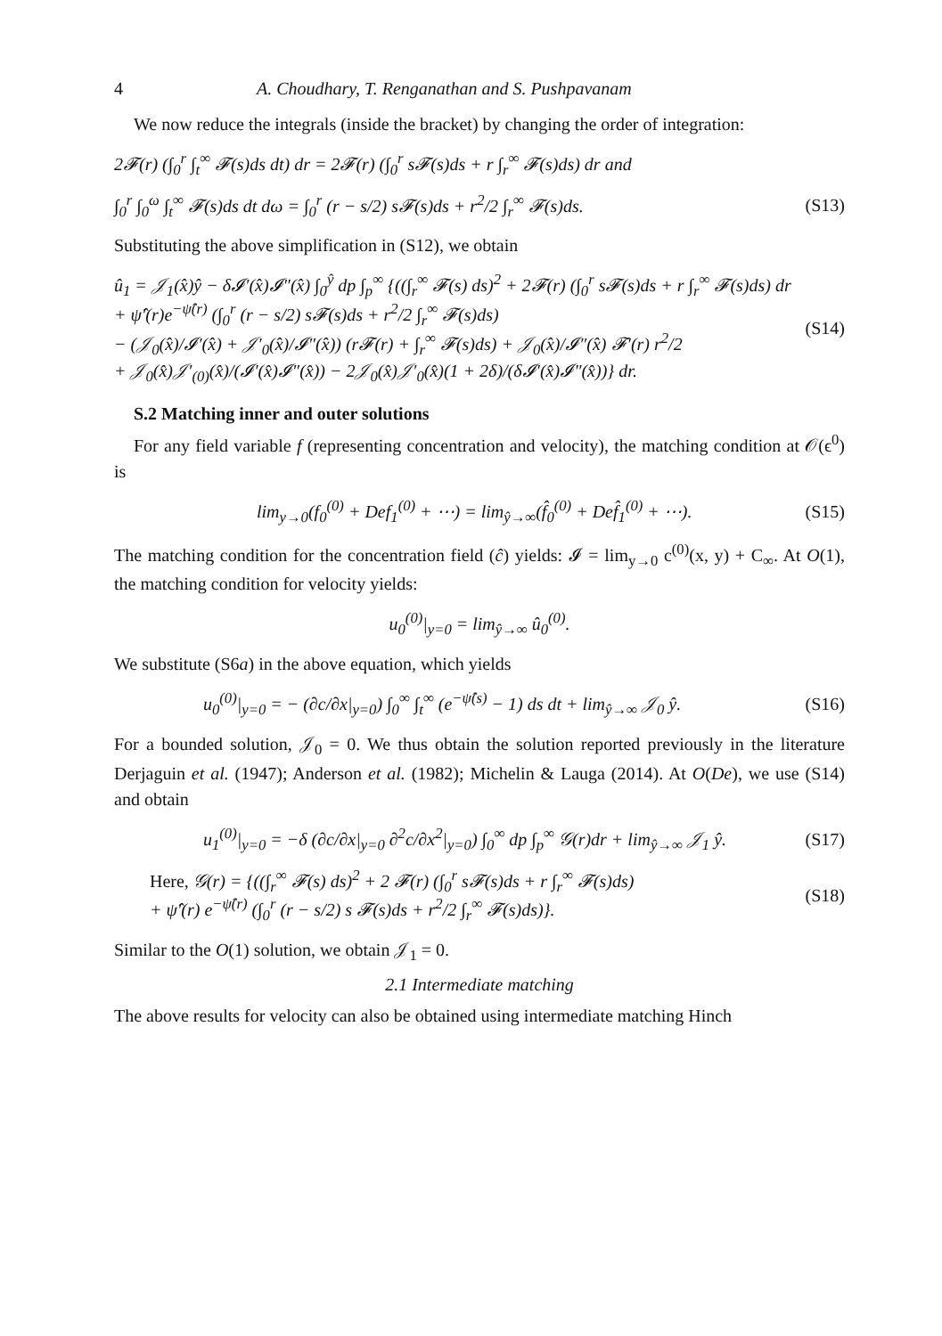4 A. Choudhary, T. Renganathan and S. Pushpavanam
We now reduce the integrals (inside the bracket) by changing the order of integration:
2𝓕(r) (∫<sub>0</sub><sup>r</sup> ∫<sub>t</sub><sup>∞</sup> 𝓕(s)ds dt) dr = 2𝓕(r) (∫<sub>0</sub><sup>r</sup> s𝓕(s)ds + r ∫<sub>r</sub><sup>∞</sup> 𝓕(s)ds) dr and
∫<sub>0</sub><sup>r</sup> ∫<sub>0</sub><sup>ω</sup> ∫<sub>t</sub><sup>∞</sup> 𝓕(s)ds dt dω = ∫<sub>0</sub><sup>r</sup> (r − s/2) s𝓕(s)ds + r<sup>2</sup>/2 ∫<sub>r</sub><sup>∞</sup> 𝓕(s)ds. (S13)
Substituting the above simplification in (S12), we obtain
û<sub>1</sub> = 𝒥<sub>1</sub>(x̂)ŷ − δ𝓘′(x̂)𝓘″(x̂) ∫<sub>0</sub><sup>ŷ</sup> dp ∫<sub>p</sub><sup>∞</sup> {((∫<sub>r</sub><sup>∞</sup> 𝓕(s) ds)<sup>2</sup> + 2𝓕(r) (∫<sub>0</sub><sup>r</sup> s𝓕(s)ds + r ∫<sub>r</sub><sup>∞</sup> 𝓕(s)ds) dr
+ ψ̂′(r)e<sup>−ψ̂(r)</sup> (∫<sub>0</sub><sup>r</sup> (r − s/2) s𝓕(s)ds + r<sup>2</sup>/2 ∫<sub>r</sub><sup>∞</sup> 𝓕(s)ds)
− (𝒥<sub>0</sub>(x̂)/𝓘′(x̂) + 𝒥′<sub>0</sub>(x̂)/𝓘″(x̂)) (r𝓕(r) + ∫<sub>r</sub><sup>∞</sup> 𝓕(s)ds) + 𝒥<sub>0</sub>(x̂)/𝓘″(x̂) 𝓕′(r) r<sup>2</sup>/2
+ 𝒥<sub>0</sub>(x̂)𝒥′<sub>(0)</sub>(x̂)/(𝓘′(x̂)𝓘″(x̂)) − 2𝒥<sub>0</sub>(x̂)𝒥′<sub>0</sub>(x̂)(1 + 2δ)/(δ𝓘′(x̂)𝓘″(x̂))} dr. (S14)
S.2 Matching inner and outer solutions
For any field variable f (representing concentration and velocity), the matching condition at 𝒪(ϵ<sup>0</sup>) is
lim<sub>y→0</sub>(f<sub>0</sub><sup>(0)</sup> + Def<sub>1</sub><sup>(0)</sup> + ⋯) = lim<sub>ŷ→∞</sub>(f̂<sub>0</sub><sup>(0)</sup> + Def̂<sub>1</sub><sup>(0)</sup> + ⋯). (S15)
The matching condition for the concentration field (ĉ) yields: 𝓘 = lim<sub>y→0</sub> c<sup>(0)</sup>(x, y) + C<sub>∞</sub>. At O(1), the matching condition for velocity yields:
u<sub>0</sub><sup>(0)</sup>|<sub>y=0</sub> = lim<sub>ŷ→∞</sub> û<sub>0</sub><sup>(0)</sup>.
We substitute (S6a) in the above equation, which yields
u<sub>0</sub><sup>(0)</sup>|<sub>y=0</sub> = − (∂c/∂x|<sub>y=0</sub>) ∫<sub>0</sub><sup>∞</sup> ∫<sub>t</sub><sup>∞</sup> (e<sup>−ψ̂(s)</sup> − 1) ds dt + lim<sub>ŷ→∞</sub> 𝒥<sub>0</sub> ŷ. (S16)
For a bounded solution, 𝒥<sub>0</sub> = 0. We thus obtain the solution reported previously in the literature Derjaguin et al. (1947); Anderson et al. (1982); Michelin & Lauga (2014). At O(De), we use (S14) and obtain
u<sub>1</sub><sup>(0)</sup>|<sub>y=0</sub> = −δ (∂c/∂x|<sub>y=0</sub> ∂<sup>2</sup>c/∂x<sup>2</sup>|<sub>y=0</sub>) ∫<sub>0</sub><sup>∞</sup> dp ∫<sub>p</sub><sup>∞</sup> 𝒢(r)dr + lim<sub>ŷ→∞</sub> 𝒥<sub>1</sub> ŷ. (S17)
Here, 𝒢(r) = {((∫<sub>r</sub><sup>∞</sup> 𝓕(s) ds)<sup>2</sup> + 2 𝓕(r) (∫<sub>0</sub><sup>r</sup> s𝓕(s)ds + r ∫<sub>r</sub><sup>∞</sup> 𝓕(s)ds)
+ ψ̂′(r) e<sup>−ψ̂(r)</sup> (∫<sub>0</sub><sup>r</sup> (r − s/2) s 𝓕(s)ds + r<sup>2</sup>/2 ∫<sub>r</sub><sup>∞</sup> 𝓕(s)ds)}. (S18)
Similar to the O(1) solution, we obtain 𝒥<sub>1</sub> = 0.
2.1 Intermediate matching
The above results for velocity can also be obtained using intermediate matching Hinch